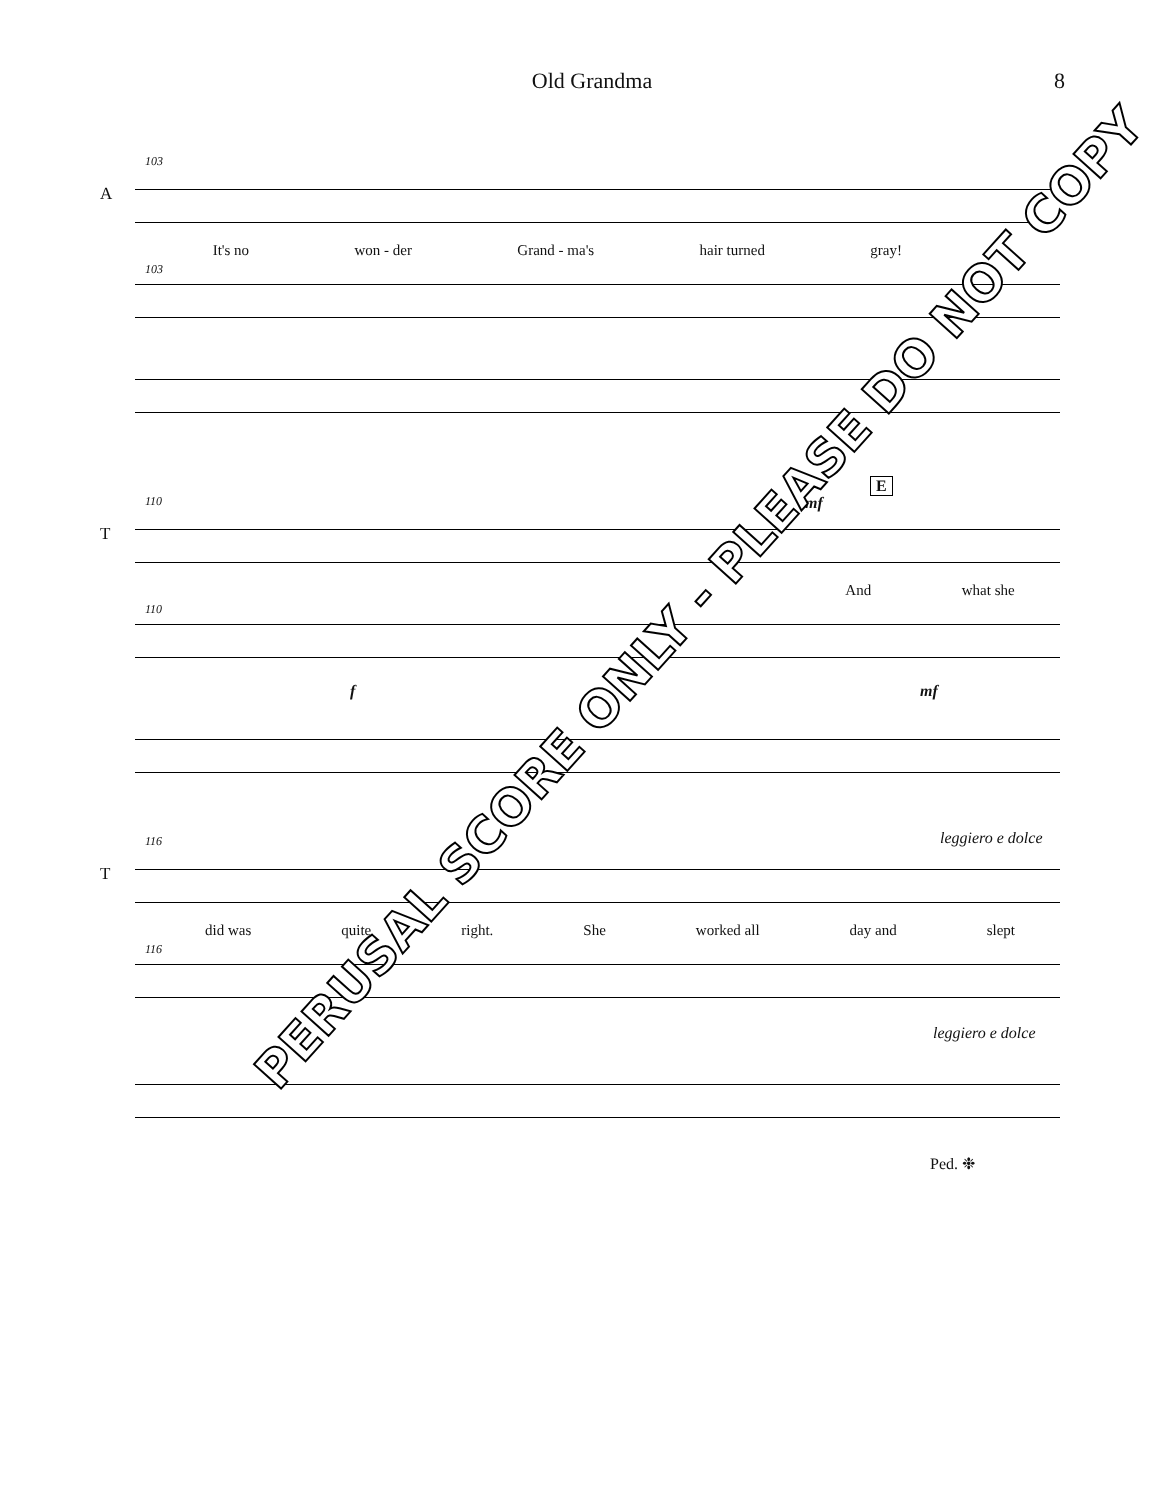Old Grandma 8
103
A
It's no won - der Grand - ma's hair turned gray!
103
110
T
mf
E
And what she
110
f mf
116
T
leggiero e dolce
did was quite right. She worked all day and slept
116
leggiero e dolce
Ped. ❉
PERUSAL SCORE ONLY - PLEASE DO NOT COPY